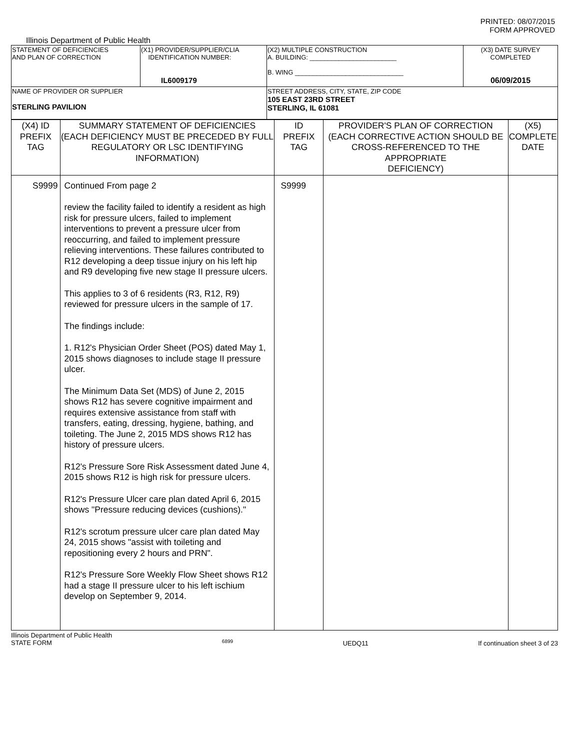PRINTED: 08/07/2015
FORM APPROVED
Illinois Department of Public Health
| STATEMENT OF DEFICIENCIES AND PLAN OF CORRECTION | (X1) PROVIDER/SUPPLIER/CLIA IDENTIFICATION NUMBER: IL6009179 | (X2) MULTIPLE CONSTRUCTION A. BUILDING: ________________________ B. WING ______________________________ | (X3) DATE SURVEY COMPLETED 06/09/2015 |
| NAME OF PROVIDER OR SUPPLIER STERLING PAVILION | | STREET ADDRESS, CITY, STATE, ZIP CODE 105 EAST 23RD STREET STERLING, IL 61081 | |
| (X4) ID PREFIX TAG | SUMMARY STATEMENT OF DEFICIENCIES (EACH DEFICIENCY MUST BE PRECEDED BY FULL REGULATORY OR LSC IDENTIFYING INFORMATION) | ID PREFIX TAG | PROVIDER'S PLAN OF CORRECTION (EACH CORRECTIVE ACTION SHOULD BE CROSS-REFERENCED TO THE APPROPRIATE DEFICIENCY) | (X5) COMPLETE DATE |
| S9999 | Continued From page 2 review the facility failed to identify a resident as high risk for pressure ulcers, failed to implement interventions to prevent a pressure ulcer from reoccurring, and failed to implement pressure relieving interventions. These failures contributed to R12 developing a deep tissue injury on his left hip and R9 developing five new stage II pressure ulcers. This applies to 3 of 6 residents (R3, R12, R9) reviewed for pressure ulcers in the sample of 17. The findings include: 1. R12's Physician Order Sheet (POS) dated May 1, 2015 shows diagnoses to include stage II pressure ulcer. The Minimum Data Set (MDS) of June 2, 2015 shows R12 has severe cognitive impairment and requires extensive assistance from staff with transfers, eating, dressing, hygiene, bathing, and toileting. The June 2, 2015 MDS shows R12 has history of pressure ulcers. R12's Pressure Sore Risk Assessment dated June 4, 2015 shows R12 is high risk for pressure ulcers. R12's Pressure Ulcer care plan dated April 6, 2015 shows "Pressure reducing devices (cushions)." R12's scrotum pressure ulcer care plan dated May 24, 2015 shows "assist with toileting and repositioning every 2 hours and PRN". R12's Pressure Sore Weekly Flow Sheet shows R12 had a stage II pressure ulcer to his left ischium develop on September 9, 2014. | S9999 | | |
Illinois Department of Public Health
STATE FORM 6899 UEDQ11 If continuation sheet 3 of 23